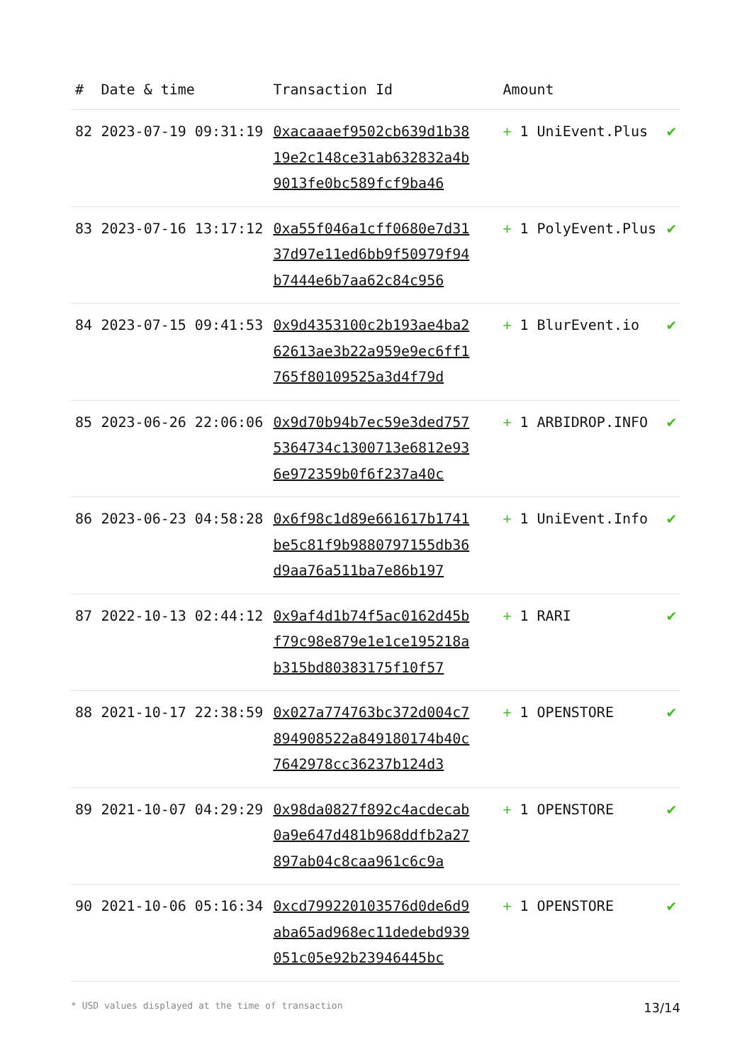| # | Date & time | Transaction Id | Amount | |
| --- | --- | --- | --- | --- |
| 82 | 2023-07-19 09:31:19 | 0xacaaaef9502cb639d1b3819e2c148ce31ab632832a4b9013fe0bc589fcf9ba46 | + 1 UniEvent.Plus | ✔ |
| 83 | 2023-07-16 13:17:12 | 0xa55f046a1cff0680e7d3137d97e11ed6bb9f50979f94b7444e6b7aa62c84c956 | + 1 PolyEvent.Plus | ✔ |
| 84 | 2023-07-15 09:41:53 | 0x9d4353100c2b193ae4ba262613ae3b22a959e9ec6ff1765f80109525a3d4f79d | + 1 BlurEvent.io | ✔ |
| 85 | 2023-06-26 22:06:06 | 0x9d70b94b7ec59e3ded7575364734c1300713e6812e936e972359b0f6f237a40c | + 1 ARBIDROP.INFO | ✔ |
| 86 | 2023-06-23 04:58:28 | 0x6f98c1d89e661617b1741be5c81f9b9880797155db36d9aa76a511ba7e86b197 | + 1 UniEvent.Info | ✔ |
| 87 | 2022-10-13 02:44:12 | 0x9af4d1b74f5ac0162d45bf79c98e879e1e1ce195218ab315bd80383175f10f57 | + 1 RARI | ✔ |
| 88 | 2021-10-17 22:38:59 | 0x027a774763bc372d004c7894908522a849180174b40c7642978cc36237b124d3 | + 1 OPENSTORE | ✔ |
| 89 | 2021-10-07 04:29:29 | 0x98da0827f892c4acdecab0a9e647d481b968ddfb2a27897ab04c8caa961c6c9a | + 1 OPENSTORE | ✔ |
| 90 | 2021-10-06 05:16:34 | 0xcd799220103576d0de6d9aba65ad968ec11dedebd939051c05e92b23946445bc | + 1 OPENSTORE | ✔ |
* USD values displayed at the time of transaction 13/14